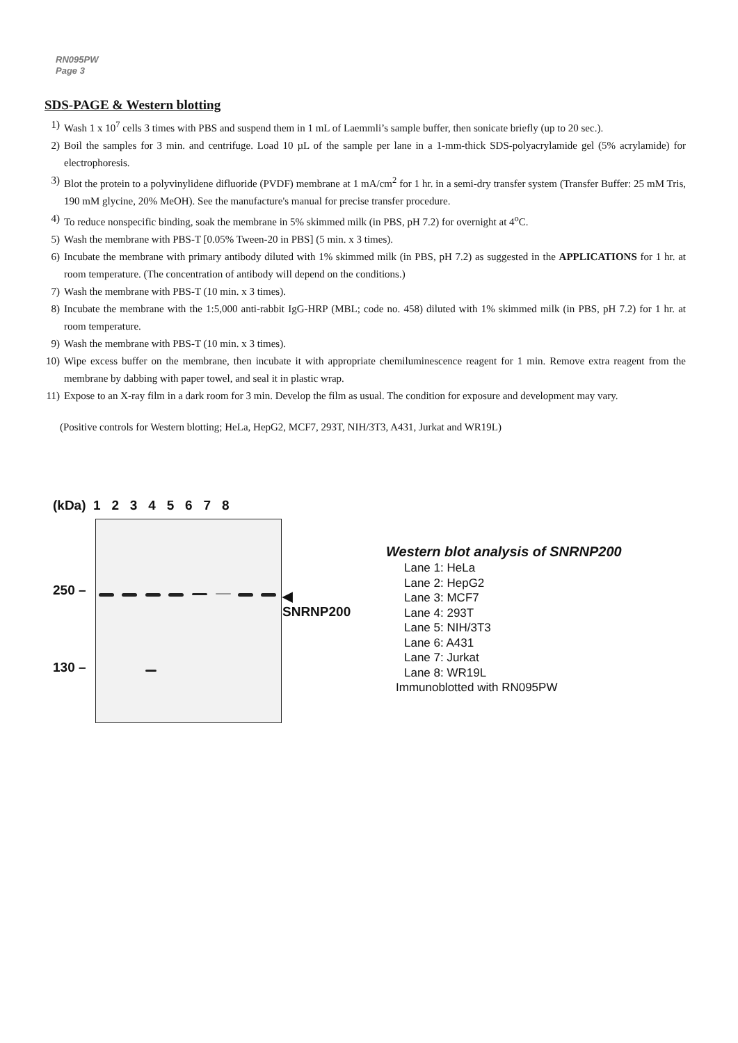RN095PW
Page 3
SDS-PAGE & Western blotting
1) Wash 1 x 10<sup>7</sup> cells 3 times with PBS and suspend them in 1 mL of Laemmli’s sample buffer, then sonicate briefly (up to 20 sec.).
2) Boil the samples for 3 min. and centrifuge. Load 10 µL of the sample per lane in a 1-mm-thick SDS-polyacrylamide gel (5% acrylamide) for electrophoresis.
3) Blot the protein to a polyvinylidene difluoride (PVDF) membrane at 1 mA/cm<sup>2</sup> for 1 hr. in a semi-dry transfer system (Transfer Buffer: 25 mM Tris, 190 mM glycine, 20% MeOH). See the manufacture's manual for precise transfer procedure.
4) To reduce nonspecific binding, soak the membrane in 5% skimmed milk (in PBS, pH 7.2) for overnight at 4<sup>o</sup>C.
5) Wash the membrane with PBS-T [0.05% Tween-20 in PBS] (5 min. x 3 times).
6) Incubate the membrane with primary antibody diluted with 1% skimmed milk (in PBS, pH 7.2) as suggested in the APPLICATIONS for 1 hr. at room temperature. (The concentration of antibody will depend on the conditions.)
7) Wash the membrane with PBS-T (10 min. x 3 times).
8) Incubate the membrane with the 1:5,000 anti-rabbit IgG-HRP (MBL; code no. 458) diluted with 1% skimmed milk (in PBS, pH 7.2) for 1 hr. at room temperature.
9) Wash the membrane with PBS-T (10 min. x 3 times).
10) Wipe excess buffer on the membrane, then incubate it with appropriate chemiluminescence reagent for 1 min. Remove extra reagent from the membrane by dabbing with paper towel, and seal it in plastic wrap.
11) Expose to an X-ray film in a dark room for 3 min. Develop the film as usual. The condition for exposure and development may vary.
(Positive controls for Western blotting; HeLa, HepG2, MCF7, 293T, NIH/3T3, A431, Jurkat and WR19L)
(kDa) 1 2 3 4 5 6 7 8
250 –
130 –
◀ SNRNP200
Western blot analysis of SNRNP200
Lane 1: HeLa
Lane 2: HepG2
Lane 3: MCF7
Lane 4: 293T
Lane 5: NIH/3T3
Lane 6: A431
Lane 7: Jurkat
Lane 8: WR19L
Immunoblotted with RN095PW